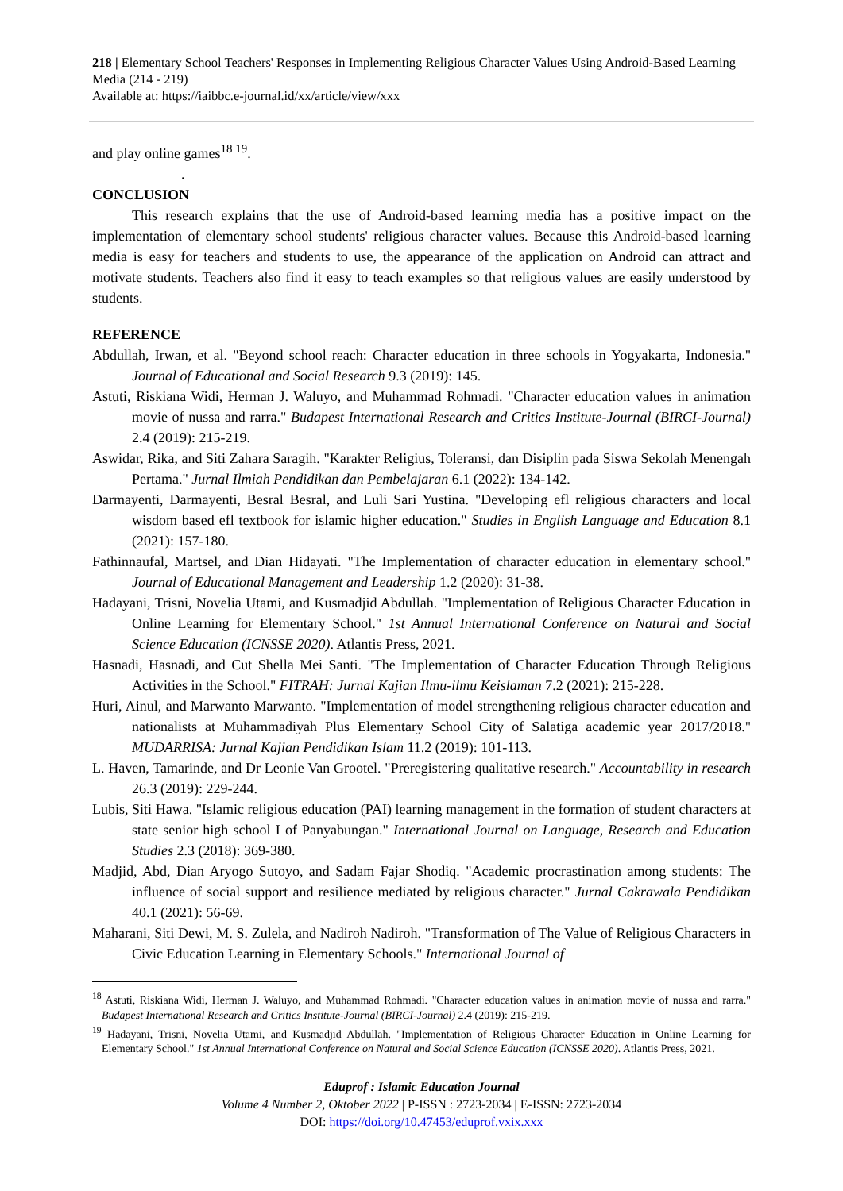218 | Elementary School Teachers' Responses in Implementing Religious Character Values Using Android-Based Learning Media (214 - 219)
Available at: https://iaibbc.e-journal.id/xx/article/view/xxx
and play online games<sup>18 19</sup>.
.
CONCLUSION
This research explains that the use of Android-based learning media has a positive impact on the implementation of elementary school students' religious character values. Because this Android-based learning media is easy for teachers and students to use, the appearance of the application on Android can attract and motivate students. Teachers also find it easy to teach examples so that religious values are easily understood by students.
REFERENCE
Abdullah, Irwan, et al. "Beyond school reach: Character education in three schools in Yogyakarta, Indonesia." Journal of Educational and Social Research 9.3 (2019): 145.
Astuti, Riskiana Widi, Herman J. Waluyo, and Muhammad Rohmadi. "Character education values in animation movie of nussa and rarra." Budapest International Research and Critics Institute-Journal (BIRCI-Journal) 2.4 (2019): 215-219.
Aswidar, Rika, and Siti Zahara Saragih. "Karakter Religius, Toleransi, dan Disiplin pada Siswa Sekolah Menengah Pertama." Jurnal Ilmiah Pendidikan dan Pembelajaran 6.1 (2022): 134-142.
Darmayenti, Darmayenti, Besral Besral, and Luli Sari Yustina. "Developing efl religious characters and local wisdom based efl textbook for islamic higher education." Studies in English Language and Education 8.1 (2021): 157-180.
Fathinnaufal, Martsel, and Dian Hidayati. "The Implementation of character education in elementary school." Journal of Educational Management and Leadership 1.2 (2020): 31-38.
Hadayani, Trisni, Novelia Utami, and Kusmadjid Abdullah. "Implementation of Religious Character Education in Online Learning for Elementary School." 1st Annual International Conference on Natural and Social Science Education (ICNSSE 2020). Atlantis Press, 2021.
Hasnadi, Hasnadi, and Cut Shella Mei Santi. "The Implementation of Character Education Through Religious Activities in the School." FITRAH: Jurnal Kajian Ilmu-ilmu Keislaman 7.2 (2021): 215-228.
Huri, Ainul, and Marwanto Marwanto. "Implementation of model strengthening religious character education and nationalists at Muhammadiyah Plus Elementary School City of Salatiga academic year 2017/2018." MUDARRISA: Jurnal Kajian Pendidikan Islam 11.2 (2019): 101-113.
L. Haven, Tamarinde, and Dr Leonie Van Grootel. "Preregistering qualitative research." Accountability in research 26.3 (2019): 229-244.
Lubis, Siti Hawa. "Islamic religious education (PAI) learning management in the formation of student characters at state senior high school I of Panyabungan." International Journal on Language, Research and Education Studies 2.3 (2018): 369-380.
Madjid, Abd, Dian Aryogo Sutoyo, and Sadam Fajar Shodiq. "Academic procrastination among students: The influence of social support and resilience mediated by religious character." Jurnal Cakrawala Pendidikan 40.1 (2021): 56-69.
Maharani, Siti Dewi, M. S. Zulela, and Nadiroh Nadiroh. "Transformation of The Value of Religious Characters in Civic Education Learning in Elementary Schools." International Journal of
<sup>18</sup> Astuti, Riskiana Widi, Herman J. Waluyo, and Muhammad Rohmadi. "Character education values in animation movie of nussa and rarra." Budapest International Research and Critics Institute-Journal (BIRCI-Journal) 2.4 (2019): 215-219.
<sup>19</sup> Hadayani, Trisni, Novelia Utami, and Kusmadjid Abdullah. "Implementation of Religious Character Education in Online Learning for Elementary School." 1st Annual International Conference on Natural and Social Science Education (ICNSSE 2020). Atlantis Press, 2021.
Eduprof : Islamic Education Journal
Volume 4 Number 2, Oktober 2022 | P-ISSN : 2723-2034 | E-ISSN: 2723-2034
DOI: https://doi.org/10.47453/eduprof.vxix.xxx